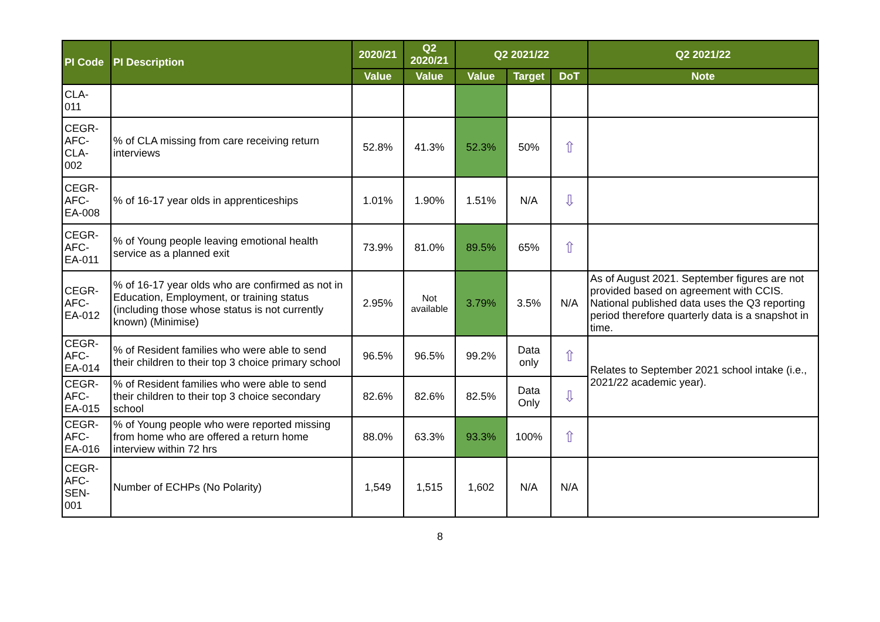| PI Code | PI Description | 2020/21 | Q2 2020/21 | Q2 2021/22 | | | Q2 2021/22 |
| --- | --- | --- | --- | --- | --- | --- | --- |
| | | Value | Value | Value | Target | DoT | Note |
| CLA- 011 | | | | | | | |
| CEGR- AFC- CLA- 002 | % of CLA missing from care receiving return interviews | 52.8% | 41.3% | 52.3% | 50% | ⇧ | |
| CEGR- AFC- EA-008 | % of 16-17 year olds in apprenticeships | 1.01% | 1.90% | 1.51% | N/A | ⇩ | |
| CEGR- AFC- EA-011 | % of Young people leaving emotional health service as a planned exit | 73.9% | 81.0% | 89.5% | 65% | ⇧ | |
| CEGR- AFC- EA-012 | % of 16-17 year olds who are confirmed as not in Education, Employment, or training status (including those whose status is not currently known) (Minimise) | 2.95% | Not available | 3.79% | 3.5% | N/A | As of August 2021. September figures are not provided based on agreement with CCIS. National published data uses the Q3 reporting period therefore quarterly data is a snapshot in time. |
| CEGR- AFC- EA-014 | % of Resident families who were able to send their children to their top 3 choice primary school | 96.5% | 96.5% | 99.2% | Data only | ⇧ | Relates to September 2021 school intake (i.e., 2021/22 academic year). |
| CEGR- AFC- EA-015 | % of Resident families who were able to send their children to their top 3 choice secondary school | 82.6% | 82.6% | 82.5% | Data Only | ⇩ | |
| CEGR- AFC- EA-016 | % of Young people who were reported missing from home who are offered a return home interview within 72 hrs | 88.0% | 63.3% | 93.3% | 100% | ⇧ | |
| CEGR- AFC- SEN- 001 | Number of ECHPs (No Polarity) | 1,549 | 1,515 | 1,602 | N/A | N/A | |
8